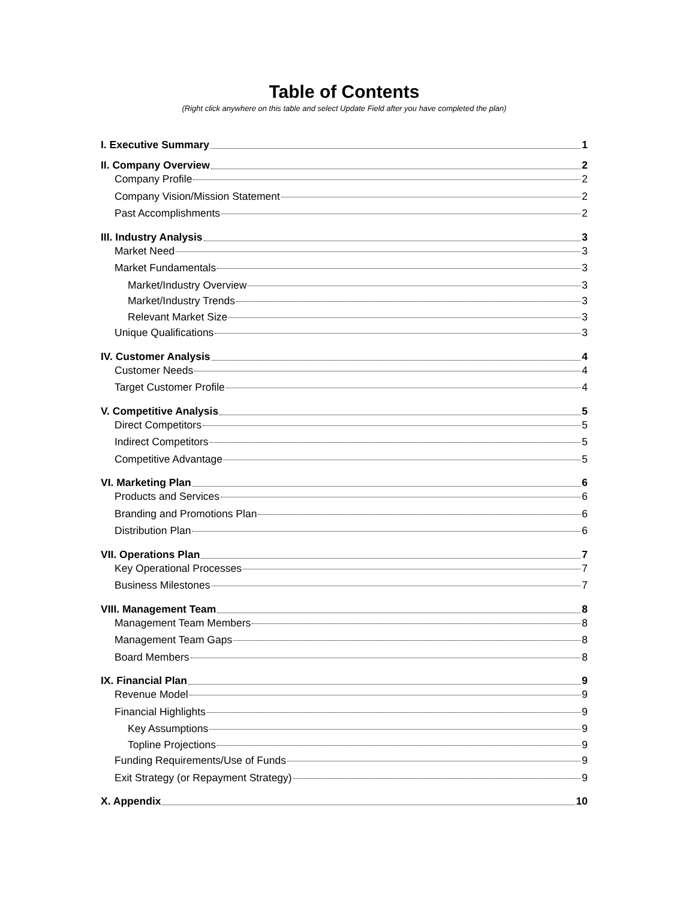Table of Contents
(Right click anywhere on this table and select Update Field after you have completed the plan)
I. Executive Summary 1
II. Company Overview 2
Company Profile 2
Company Vision/Mission Statement 2
Past Accomplishments 2
III. Industry Analysis 3
Market Need 3
Market Fundamentals 3
Market/Industry Overview 3
Market/Industry Trends 3
Relevant Market Size 3
Unique Qualifications 3
IV. Customer Analysis 4
Customer Needs 4
Target Customer Profile 4
V. Competitive Analysis 5
Direct Competitors 5
Indirect Competitors 5
Competitive Advantage 5
VI. Marketing Plan 6
Products and Services 6
Branding and Promotions Plan 6
Distribution Plan 6
VII. Operations Plan 7
Key Operational Processes 7
Business Milestones 7
VIII. Management Team 8
Management Team Members 8
Management Team Gaps 8
Board Members 8
IX. Financial Plan 9
Revenue Model 9
Financial Highlights 9
Key Assumptions 9
Topline Projections 9
Funding Requirements/Use of Funds 9
Exit Strategy (or Repayment Strategy) 9
X. Appendix 10